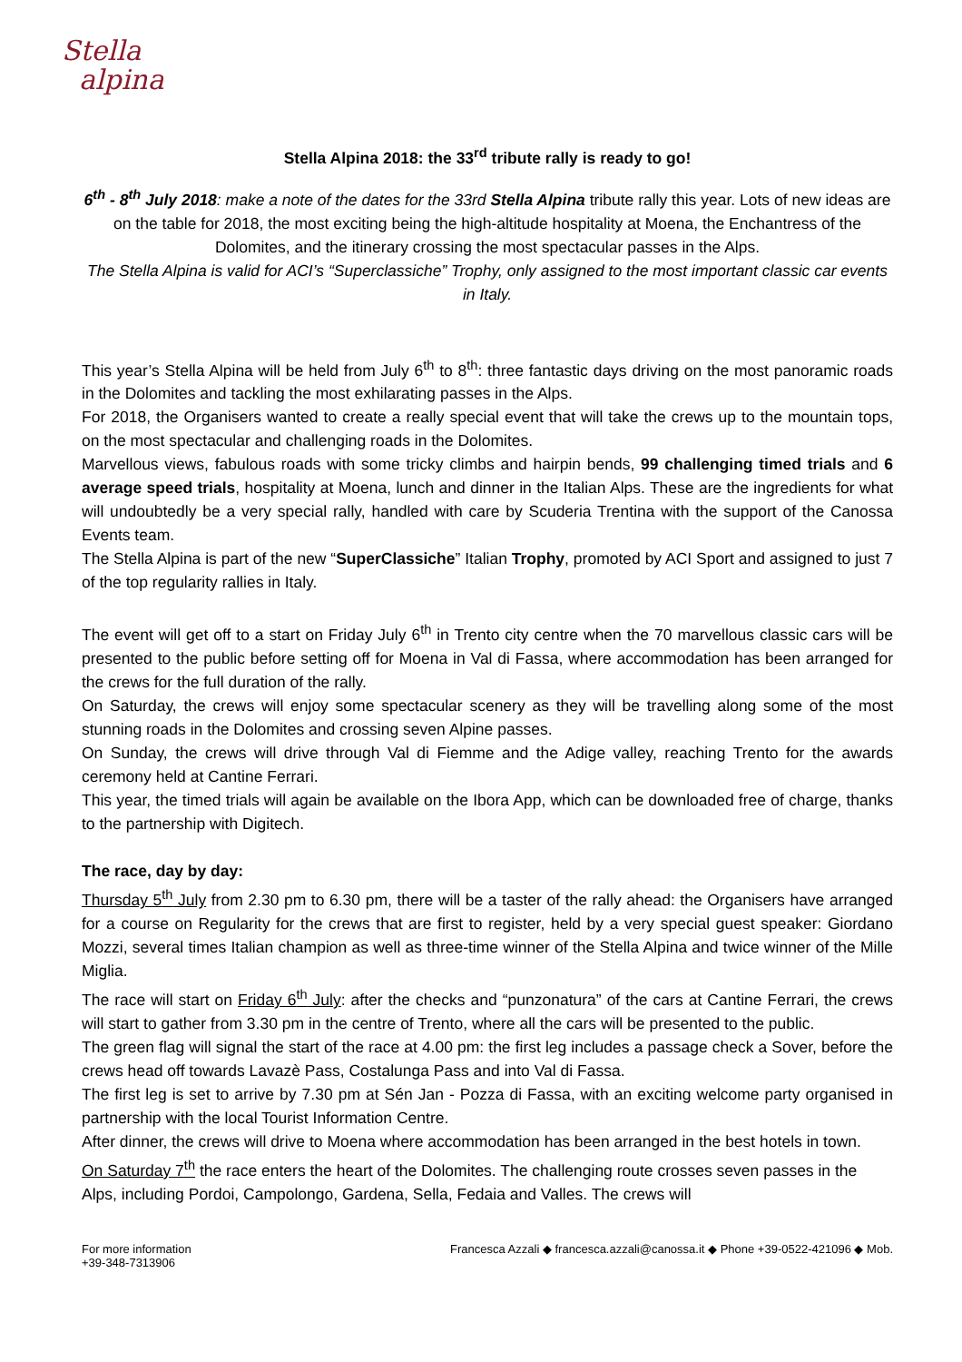Stella
alpina
Stella Alpina 2018: the 33<sup>rd</sup> tribute rally is ready to go!
6<sup>th</sup> - 8<sup>th</sup> July 2018: make a note of the dates for the 33rd Stella Alpina tribute rally this year. Lots of new ideas are on the table for 2018, the most exciting being the high-altitude hospitality at Moena, the Enchantress of the Dolomites, and the itinerary crossing the most spectacular passes in the Alps.
The Stella Alpina is valid for ACI’s “Superclassiche” Trophy, only assigned to the most important classic car events in Italy.
This year’s Stella Alpina will be held from July 6<sup>th</sup> to 8<sup>th</sup>: three fantastic days driving on the most panoramic roads in the Dolomites and tackling the most exhilarating passes in the Alps.
For 2018, the Organisers wanted to create a really special event that will take the crews up to the mountain tops, on the most spectacular and challenging roads in the Dolomites.
Marvellous views, fabulous roads with some tricky climbs and hairpin bends, 99 challenging timed trials and 6 average speed trials, hospitality at Moena, lunch and dinner in the Italian Alps. These are the ingredients for what will undoubtedly be a very special rally, handled with care by Scuderia Trentina with the support of the Canossa Events team.
The Stella Alpina is part of the new “SuperClassiche” Italian Trophy, promoted by ACI Sport and assigned to just 7 of the top regularity rallies in Italy.
The event will get off to a start on Friday July 6<sup>th</sup> in Trento city centre when the 70 marvellous classic cars will be presented to the public before setting off for Moena in Val di Fassa, where accommodation has been arranged for the crews for the full duration of the rally.
On Saturday, the crews will enjoy some spectacular scenery as they will be travelling along some of the most stunning roads in the Dolomites and crossing seven Alpine passes.
On Sunday, the crews will drive through Val di Fiemme and the Adige valley, reaching Trento for the awards ceremony held at Cantine Ferrari.
This year, the timed trials will again be available on the Ibora App, which can be downloaded free of charge, thanks to the partnership with Digitech.
The race, day by day:
Thursday 5<sup>th</sup> July from 2.30 pm to 6.30 pm, there will be a taster of the rally ahead: the Organisers have arranged for a course on Regularity for the crews that are first to register, held by a very special guest speaker: Giordano Mozzi, several times Italian champion as well as three-time winner of the Stella Alpina and twice winner of the Mille Miglia.
The race will start on Friday 6<sup>th</sup> July: after the checks and “punzonatura” of the cars at Cantine Ferrari, the crews will start to gather from 3.30 pm in the centre of Trento, where all the cars will be presented to the public.
The green flag will signal the start of the race at 4.00 pm: the first leg includes a passage check a Sover, before the crews head off towards Lavazè Pass, Costalunga Pass and into Val di Fassa.
The first leg is set to arrive by 7.30 pm at Sén Jan - Pozza di Fassa, with an exciting welcome party organised in partnership with the local Tourist Information Centre.
After dinner, the crews will drive to Moena where accommodation has been arranged in the best hotels in town.
On Saturday 7<sup>th</sup> the race enters the heart of the Dolomites. The challenging route crosses seven passes in the Alps, including Pordoi, Campolongo, Gardena, Sella, Fedaia and Valles. The crews will
For more information
+39-348-7313906 Francesca Azzali ◆ francesca.azzali@canossa.it ◆ Phone +39-0522-421096 ◆ Mob.